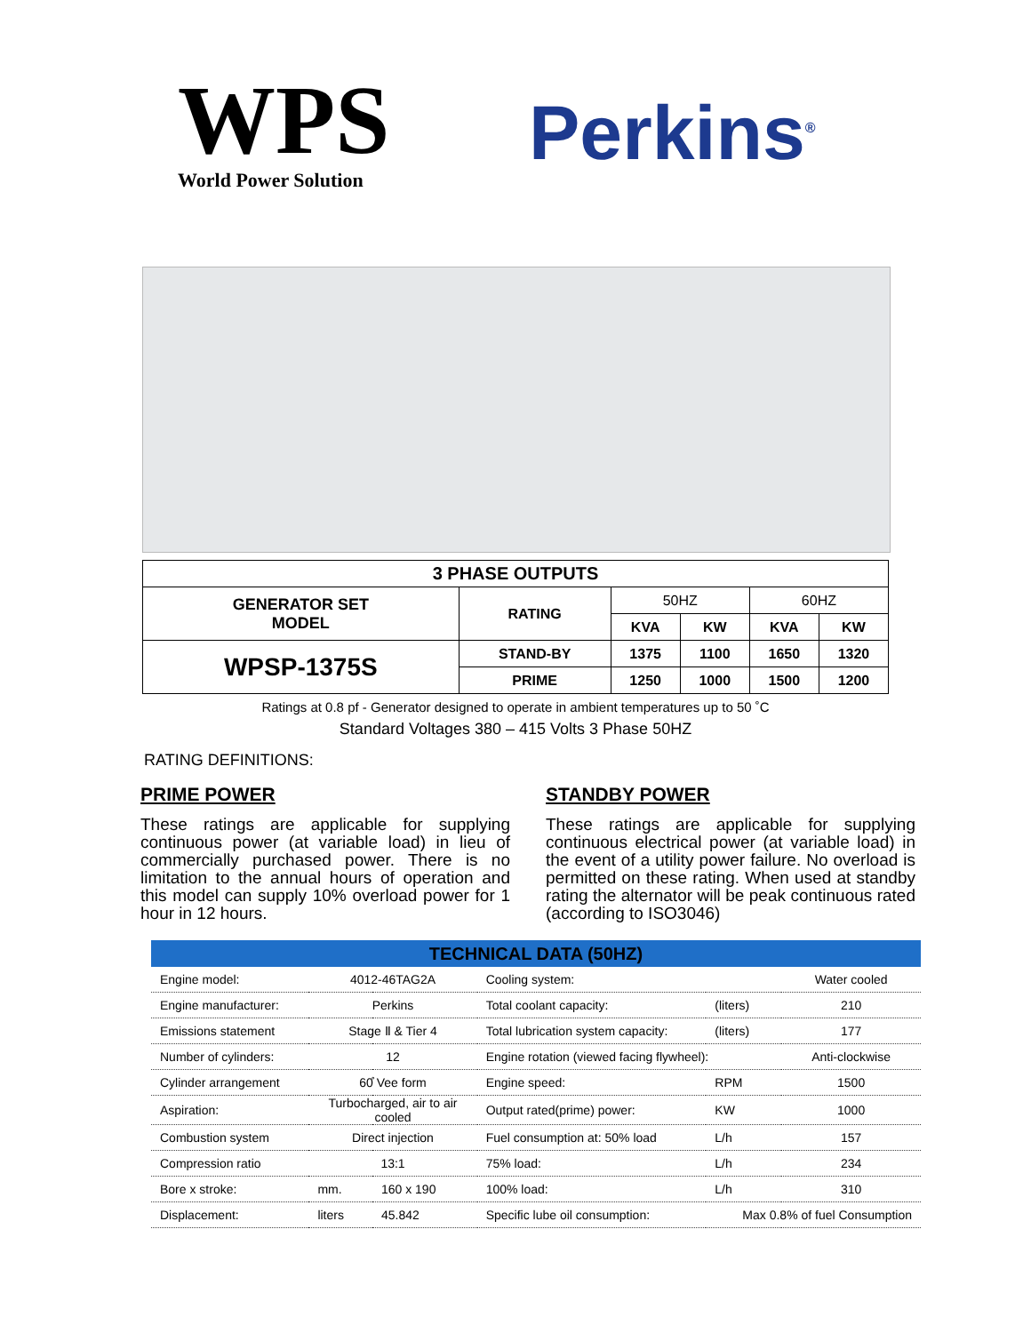WPS
World Power Solution
Perkins<sup>®</sup>
| 3 PHASE OUTPUTS | | | | | |
| --- | --- | --- | --- | --- | --- |
| GENERATOR SET MODEL | RATING | 50HZ | | 60HZ | |
| | | KVA | KW | KVA | KW |
| WPSP-1375S | STAND-BY | 1375 | 1100 | 1650 | 1320 |
| | PRIME | 1250 | 1000 | 1500 | 1200 |
Ratings at 0.8 pf - Generator designed to operate in ambient temperatures up to 50 ˚C
Standard Voltages 380 – 415 Volts 3 Phase 50HZ
RATING DEFINITIONS:
PRIME POWER
These ratings are applicable for supplying continuous power (at variable load) in lieu of commercially purchased power. There is no limitation to the annual hours of operation and this model can supply 10% overload power for 1 hour in 12 hours.
STANDBY POWER
These ratings are applicable for supplying continuous electrical power (at variable load) in the event of a utility power failure. No overload is permitted on these rating. When used at standby rating the alternator will be peak continuous rated (according to ISO3046)
| TECHNICAL DATA (50HZ) | | | | | |
| --- | --- | --- | --- | --- | --- |
| Engine model: | 4012-46TAG2A | | Cooling system: | | Water cooled |
| Engine manufacturer: | Perkins | | Total coolant capacity: | (liters) | 210 |
| Emissions statement | Stage Ⅱ & Tier 4 | | Total lubrication system capacity: | (liters) | 177 |
| Number of cylinders: | 12 | | Engine rotation (viewed facing flywheel): | | Anti-clockwise |
| Cylinder arrangement | 60̊ Vee form | | Engine speed: | RPM | 1500 |
| Aspiration: | Turbocharged, air to air cooled | | Output rated(prime) power: | KW | 1000 |
| Combustion system | Direct injection | | Fuel consumption at: 50% load | L/h | 157 |
| Compression ratio | 13:1 | | 75% load: | L/h | 234 |
| Bore x stroke: | mm. | 160 x 190 | 100% load: | L/h | 310 |
| Displacement: | liters | 45.842 | Specific lube oil consumption: | Max 0.8% of fuel Consumption | |